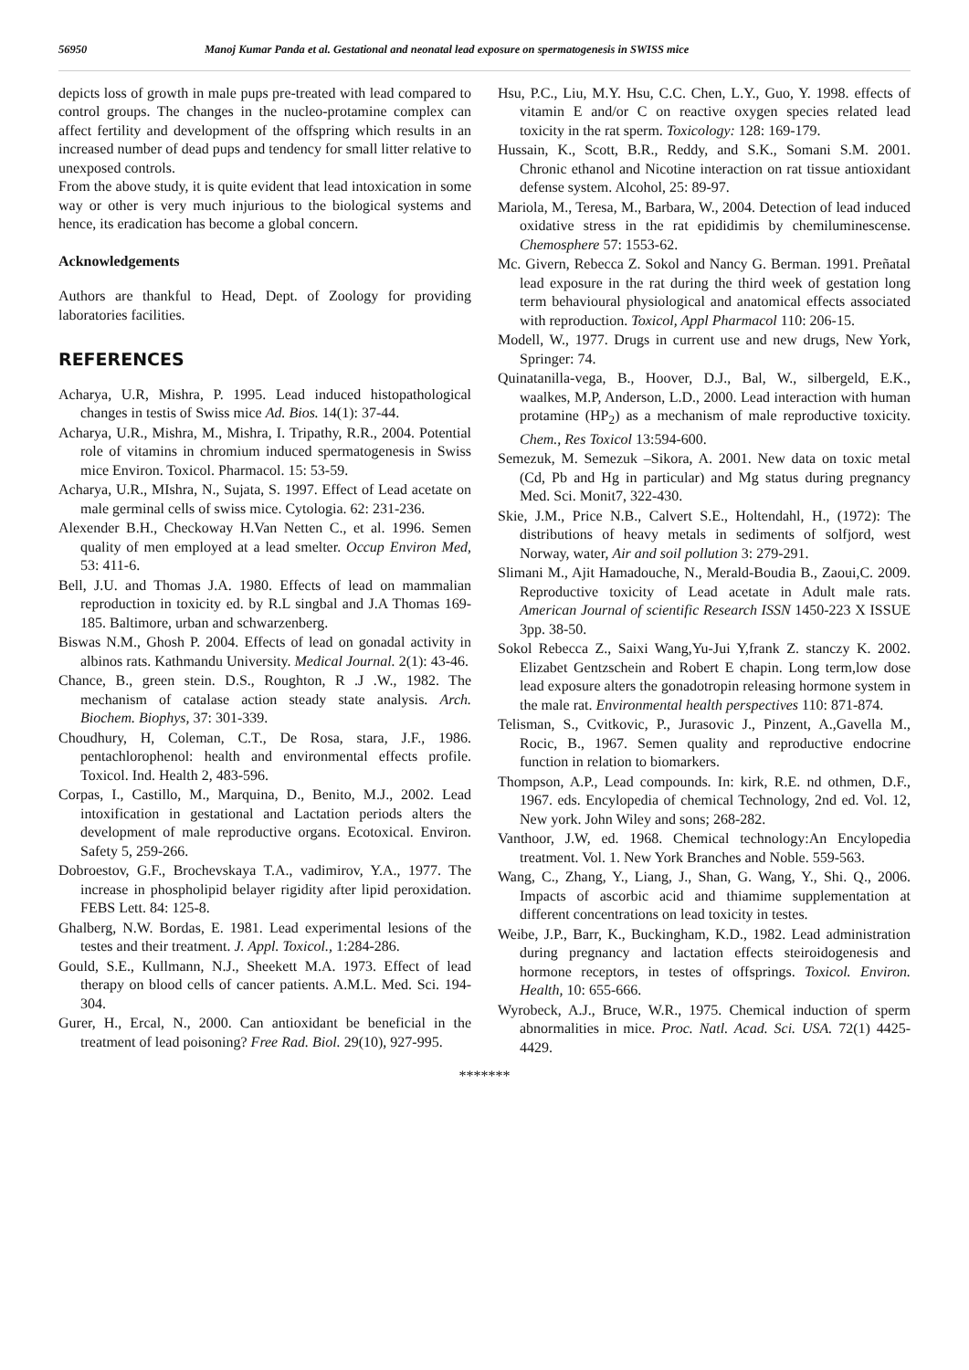56950 Manoj Kumar Panda et al. Gestational and neonatal lead exposure on spermatogenesis in SWISS mice
depicts loss of growth in male pups pre-treated with lead compared to control groups. The changes in the nucleo-protamine complex can affect fertility and development of the offspring which results in an increased number of dead pups and tendency for small litter relative to unexposed controls.
From the above study, it is quite evident that lead intoxication in some way or other is very much injurious to the biological systems and hence, its eradication has become a global concern.
Acknowledgements
Authors are thankful to Head, Dept. of Zoology for providing laboratories facilities.
REFERENCES
Acharya, U.R, Mishra, P. 1995. Lead induced histopathological changes in testis of Swiss mice Ad. Bios. 14(1): 37-44.
Acharya, U.R., Mishra, M., Mishra, I. Tripathy, R.R., 2004. Potential role of vitamins in chromium induced spermatogenesis in Swiss mice Environ. Toxicol. Pharmacol. 15: 53-59.
Acharya, U.R., MIshra, N., Sujata, S. 1997. Effect of Lead acetate on male germinal cells of swiss mice. Cytologia. 62: 231-236.
Alexender B.H., Checkoway H.Van Netten C., et al. 1996. Semen quality of men employed at a lead smelter. Occup Environ Med, 53: 411-6.
Bell, J.U. and Thomas J.A. 1980. Effects of lead on mammalian reproduction in toxicity ed. by R.L singbal and J.A Thomas 169-185. Baltimore, urban and schwarzenberg.
Biswas N.M., Ghosh P. 2004. Effects of lead on gonadal activity in albinos rats. Kathmandu University. Medical Journal. 2(1): 43-46.
Chance, B., green stein. D.S., Roughton, R .J .W., 1982. The mechanism of catalase action steady state analysis. Arch. Biochem. Biophys, 37: 301-339.
Choudhury, H, Coleman, C.T., De Rosa, stara, J.F., 1986. pentachlorophenol: health and environmental effects profile. Toxicol. Ind. Health 2, 483-596.
Corpas, I., Castillo, M., Marquina, D., Benito, M.J., 2002. Lead intoxification in gestational and Lactation periods alters the development of male reproductive organs. Ecotoxical. Environ. Safety 5, 259-266.
Dobroestov, G.F., Brochevskaya T.A., vadimirov, Y.A., 1977. The increase in phospholipid belayer rigidity after lipid peroxidation. FEBS Lett. 84: 125-8.
Ghalberg, N.W. Bordas, E. 1981. Lead experimental lesions of the testes and their treatment. J. Appl. Toxicol., 1:284-286.
Gould, S.E., Kullmann, N.J., Sheekett M.A. 1973. Effect of lead therapy on blood cells of cancer patients. A.M.L. Med. Sci. 194-304.
Gurer, H., Ercal, N., 2000. Can antioxidant be beneficial in the treatment of lead poisoning? Free Rad. Biol. 29(10), 927-995.
Hsu, P.C., Liu, M.Y. Hsu, C.C. Chen, L.Y., Guo, Y. 1998. effects of vitamin E and/or C on reactive oxygen species related lead toxicity in the rat sperm. Toxicology: 128: 169-179.
Hussain, K., Scott, B.R., Reddy, and S.K., Somani S.M. 2001. Chronic ethanol and Nicotine interaction on rat tissue antioxidant defense system. Alcohol, 25: 89-97.
Mariola, M., Teresa, M., Barbara, W., 2004. Detection of lead induced oxidative stress in the rat epididimis by chemiluminescense. Chemosphere 57: 1553-62.
Mc. Givern, Rebecca Z. Sokol and Nancy G. Berman. 1991. Preñatal lead exposure in the rat during the third week of gestation long term behavioural physiological and anatomical effects associated with reproduction. Toxicol, Appl Pharmacol 110: 206-15.
Modell, W., 1977. Drugs in current use and new drugs, New York, Springer: 74.
Quinatanilla-vega, B., Hoover, D.J., Bal, W., silbergeld, E.K., waalkes, M.P, Anderson, L.D., 2000. Lead interaction with human protamine (HP<sub>2</sub>) as a mechanism of male reproductive toxicity. Chem., Res Toxicol 13:594-600.
Semezuk, M. Semezuk –Sikora, A. 2001. New data on toxic metal (Cd, Pb and Hg in particular) and Mg status during pregnancy Med. Sci. Monit7, 322-430.
Skie, J.M., Price N.B., Calvert S.E., Holtendahl, H., (1972): The distributions of heavy metals in sediments of solfjord, west Norway, water, Air and soil pollution 3: 279-291.
Slimani M., Ajit Hamadouche, N., Merald-Boudia B., Zaoui,C. 2009. Reproductive toxicity of Lead acetate in Adult male rats. American Journal of scientific Research ISSN 1450-223 X ISSUE 3pp. 38-50.
Sokol Rebecca Z., Saixi Wang,Yu-Jui Y,frank Z. stanczy K. 2002. Elizabet Gentzschein and Robert E chapin. Long term,low dose lead exposure alters the gonadotropin releasing hormone system in the male rat. Environmental health perspectives 110: 871-874.
Telisman, S., Cvitkovic, P., Jurasovic J., Pinzent, A.,Gavella M., Rocic, B., 1967. Semen quality and reproductive endocrine function in relation to biomarkers.
Thompson, A.P., Lead compounds. In: kirk, R.E. nd othmen, D.F., 1967. eds. Encylopedia of chemical Technology, 2nd ed. Vol. 12, New york. John Wiley and sons; 268-282.
Vanthoor, J.W, ed. 1968. Chemical technology:An Encylopedia treatment. Vol. 1. New York Branches and Noble. 559-563.
Wang, C., Zhang, Y., Liang, J., Shan, G. Wang, Y., Shi. Q., 2006. Impacts of ascorbic acid and thiamime supplementation at different concentrations on lead toxicity in testes.
Weibe, J.P., Barr, K., Buckingham, K.D., 1982. Lead administration during pregnancy and lactation effects steiroidogenesis and hormone receptors, in testes of offsprings. Toxicol. Environ. Health, 10: 655-666.
Wyrobeck, A.J., Bruce, W.R., 1975. Chemical induction of sperm abnormalities in mice. Proc. Natl. Acad. Sci. USA. 72(1) 4425-4429.
*******